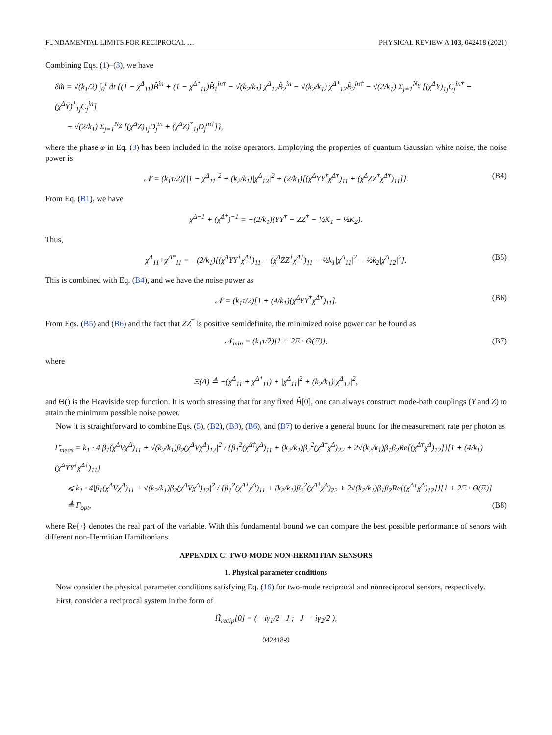FUNDAMENTAL LIMITS FOR RECIPROCAL … PHYSICAL REVIEW A 103, 042418 (2021)
Combining Eqs. (1)–(3), we have
δm̂ = √(k<sub>1</sub>/2) ∫<sub>0</sub><sup>τ</sup> dt {(1 − χ<sup>Δ</sup><sub>11</sub>)B̂<sup>in</sup> + (1 − χ<sup>Δ*</sup><sub>11</sub>)B̂<sub>1</sub><sup>in†</sup> − √(k<sub>2</sub>/k<sub>1</sub>) χ<sup>Δ</sup><sub>12</sub>B̂<sub>2</sub><sup>in</sup> − √(k<sub>2</sub>/k<sub>1</sub>) χ<sup>Δ*</sup><sub>12</sub>B̂<sub>2</sub><sup>in†</sup> − √(2/k<sub>1</sub>) Σ<sub>j=1</sub><sup>N<sub>Y</sub></sup> [(χ<sup>Δ</sup>Y)<sub>1j</sub>C<sub>j</sub><sup>in†</sup> + (χ<sup>Δ</sup>Y)<sup>*</sup><sub>1j</sub>C<sub>j</sub><sup>in</sup>]
− √(2/k<sub>1</sub>) Σ<sub>j=1</sub><sup>N<sub>Z</sub></sup> [(χ<sup>Δ</sup>Z)<sub>1j</sub>D<sub>j</sub><sup>in</sup> + (χ<sup>Δ</sup>Z)<sup>*</sup><sub>1j</sub>D<sub>j</sub><sup>in†</sup>]},
where the phase φ in Eq. (3) has been included in the noise operators. Employing the properties of quantum Gaussian white noise, the noise power is
𝒩 = (k<sub>1</sub>τ/2){|1 − χ<sup>Δ</sup><sub>11</sub>|<sup>2</sup> + (k<sub>2</sub>/k<sub>1</sub>)|χ<sup>Δ</sup><sub>12</sub>|<sup>2</sup> + (2/k<sub>1</sub>)[(χ<sup>Δ</sup>YY<sup>†</sup>χ<sup>Δ†</sup>)<sub>11</sub> + (χ<sup>Δ</sup>ZZ<sup>†</sup>χ<sup>Δ†</sup>)<sub>11</sub>]}. (B4)
From Eq. (B1), we have
χ<sup>Δ−1</sup> + (χ<sup>Δ†</sup>)<sup>−1</sup> = −(2/k<sub>1</sub>)(YY<sup>†</sup> − ZZ<sup>†</sup> − ½K<sub>1</sub> − ½K<sub>2</sub>).
Thus,
χ<sup>Δ</sup><sub>11</sub>+χ<sup>Δ*</sup><sub>11</sub> = −(2/k<sub>1</sub>)[(χ<sup>Δ</sup>YY<sup>†</sup>χ<sup>Δ†</sup>)<sub>11</sub> − (χ<sup>Δ</sup>ZZ<sup>†</sup>χ<sup>Δ†</sup>)<sub>11</sub> − ½k<sub>1</sub>|χ<sup>Δ</sup><sub>11</sub>|<sup>2</sup> − ½k<sub>2</sub>|χ<sup>Δ</sup><sub>12</sub>|<sup>2</sup>]. (B5)
This is combined with Eq. (B4), and we have the noise power as
𝒩 = (k<sub>1</sub>τ/2)[1 + (4/k<sub>1</sub>)(χ<sup>Δ</sup>YY<sup>†</sup>χ<sup>Δ†</sup>)<sub>11</sub>]. (B6)
From Eqs. (B5) and (B6) and the fact that ZZ<sup>†</sup> is positive semidefinite, the minimized noise power can be found as
𝒩<sub>min</sub> = (k<sub>1</sub>τ/2)[1 + 2Ξ · Θ(Ξ)], (B7)
where
Ξ(Δ) ≜ −(χ<sup>Δ</sup><sub>11</sub> + χ<sup>Δ*</sup><sub>11</sub>) + |χ<sup>Δ</sup><sub>11</sub>|<sup>2</sup> + (k<sub>2</sub>/k<sub>1</sub>)|χ<sup>Δ</sup><sub>12</sub>|<sup>2</sup>,
and Θ() is the Heaviside step function. It is worth stressing that for any fixed H̃[0], one can always construct mode-bath couplings (Y and Z) to attain the minimum possible noise power.
Now it is straightforward to combine Eqs. (5), (B2), (B3), (B6), and (B7) to derive a general bound for the measurement rate per photon as
Γ̄<sub>meas</sub> = k<sub>1</sub> · 4|β<sub>1</sub>(χ<sup>Δ</sup>Vχ<sup>Δ</sup>)<sub>11</sub> + √(k<sub>2</sub>/k<sub>1</sub>)β<sub>2</sub>(χ<sup>Δ</sup>Vχ<sup>Δ</sup>)<sub>12</sub>|<sup>2</sup> / {β<sub>1</sub><sup>2</sup>(χ<sup>Δ†</sup>χ<sup>Δ</sup>)<sub>11</sub> + (k<sub>2</sub>/k<sub>1</sub>)β<sub>2</sub><sup>2</sup>(χ<sup>Δ†</sup>χ<sup>Δ</sup>)<sub>22</sub> + 2√(k<sub>2</sub>/k<sub>1</sub>)β<sub>1</sub>β<sub>2</sub>Re[(χ<sup>Δ†</sup>χ<sup>Δ</sup>)<sub>12</sub>]}[1 + (4/k<sub>1</sub>)(χ<sup>Δ</sup>YY<sup>†</sup>χ<sup>Δ†</sup>)<sub>11</sub>]
⩽ k<sub>1</sub> · 4|β<sub>1</sub>(χ<sup>Δ</sup>Vχ<sup>Δ</sup>)<sub>11</sub> + √(k<sub>2</sub>/k<sub>1</sub>)β<sub>2</sub>(χ<sup>Δ</sup>Vχ<sup>Δ</sup>)<sub>12</sub>|<sup>2</sup> / {β<sub>1</sub><sup>2</sup>(χ<sup>Δ†</sup>χ<sup>Δ</sup>)<sub>11</sub> + (k<sub>2</sub>/k<sub>1</sub>)β<sub>2</sub><sup>2</sup>(χ<sup>Δ†</sup>χ<sup>Δ</sup>)<sub>22</sub> + 2√(k<sub>2</sub>/k<sub>1</sub>)β<sub>1</sub>β<sub>2</sub>Re[(χ<sup>Δ†</sup>χ<sup>Δ</sup>)<sub>12</sub>]}[1 + 2Ξ · Θ(Ξ)]
≜ Γ̄<sub>opt</sub>, (B8)
where Re{·} denotes the real part of the variable. With this fundamental bound we can compare the best possible performance of senors with different non-Hermitian Hamiltonians.
APPENDIX C: TWO-MODE NON-HERMITIAN SENSORS
1. Physical parameter conditions
Now consider the physical parameter conditions satisfying Eq. (16) for two-mode reciprocal and nonreciprocal sensors, respectively.
First, consider a reciprocal system in the form of
H̃<sub>recip</sub>[0] = ( −iγ<sub>1</sub>/2 J ; J −iγ<sub>2</sub>/2 ),
042418-9